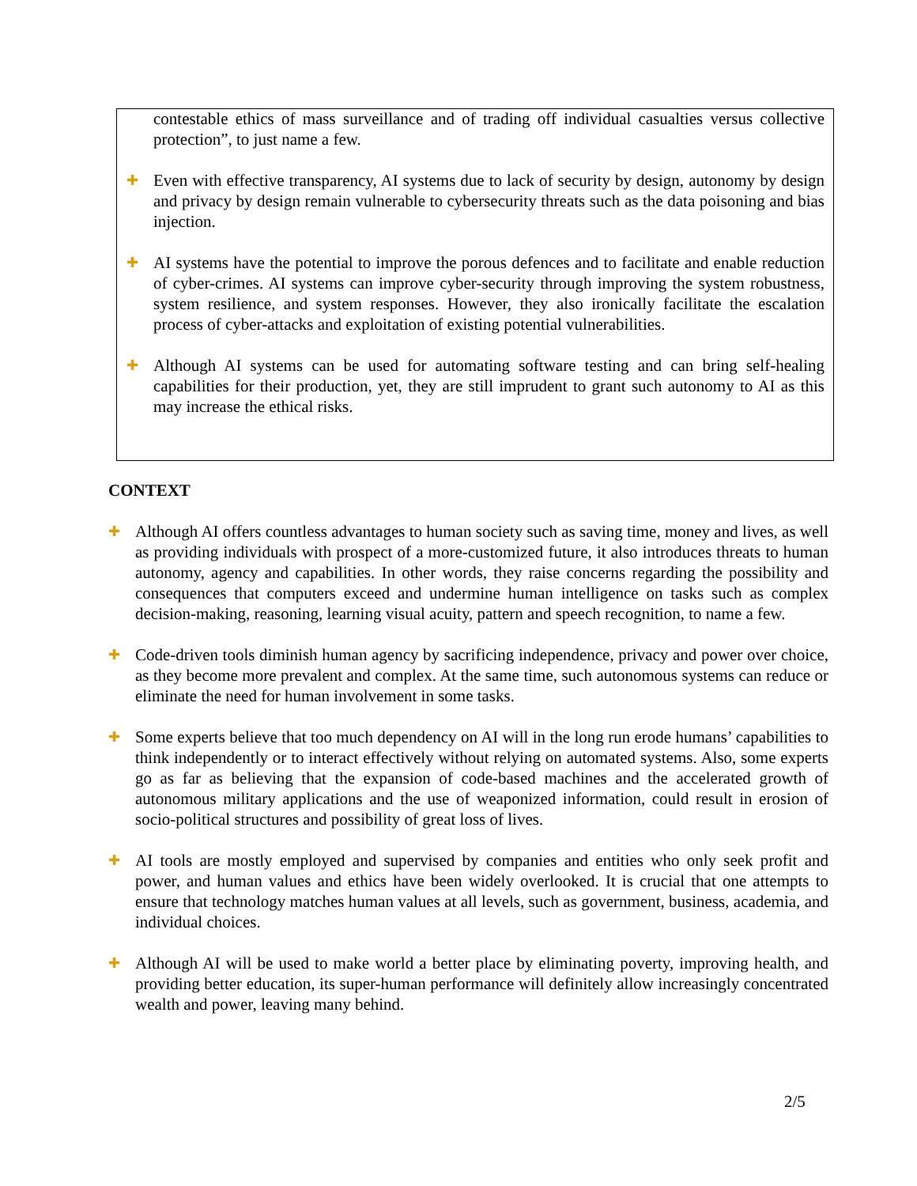contestable ethics of mass surveillance and of trading off individual casualties versus collective protection”, to just name a few.
✚
Even with effective transparency, AI systems due to lack of security by design, autonomy by design and privacy by design remain vulnerable to cybersecurity threats such as the data poisoning and bias injection.
✚
AI systems have the potential to improve the porous defences and to facilitate and enable reduction of cyber-crimes. AI systems can improve cyber-security through improving the system robustness, system resilience, and system responses. However, they also ironically facilitate the escalation process of cyber-attacks and exploitation of existing potential vulnerabilities.
✚
Although AI systems can be used for automating software testing and can bring self-healing capabilities for their production, yet, they are still imprudent to grant such autonomy to AI as this may increase the ethical risks.
CONTEXT
✚
Although AI offers countless advantages to human society such as saving time, money and lives, as well as providing individuals with prospect of a more-customized future, it also introduces threats to human autonomy, agency and capabilities. In other words, they raise concerns regarding the possibility and consequences that computers exceed and undermine human intelligence on tasks such as complex decision-making, reasoning, learning visual acuity, pattern and speech recognition, to name a few.
✚
Code-driven tools diminish human agency by sacrificing independence, privacy and power over choice, as they become more prevalent and complex. At the same time, such autonomous systems can reduce or eliminate the need for human involvement in some tasks.
✚
Some experts believe that too much dependency on AI will in the long run erode humans’ capabilities to think independently or to interact effectively without relying on automated systems. Also, some experts go as far as believing that the expansion of code-based machines and the accelerated growth of autonomous military applications and the use of weaponized information, could result in erosion of socio-political structures and possibility of great loss of lives.
✚
AI tools are mostly employed and supervised by companies and entities who only seek profit and power, and human values and ethics have been widely overlooked. It is crucial that one attempts to ensure that technology matches human values at all levels, such as government, business, academia, and individual choices.
✚
Although AI will be used to make world a better place by eliminating poverty, improving health, and providing better education, its super-human performance will definitely allow increasingly concentrated wealth and power, leaving many behind.
2/5